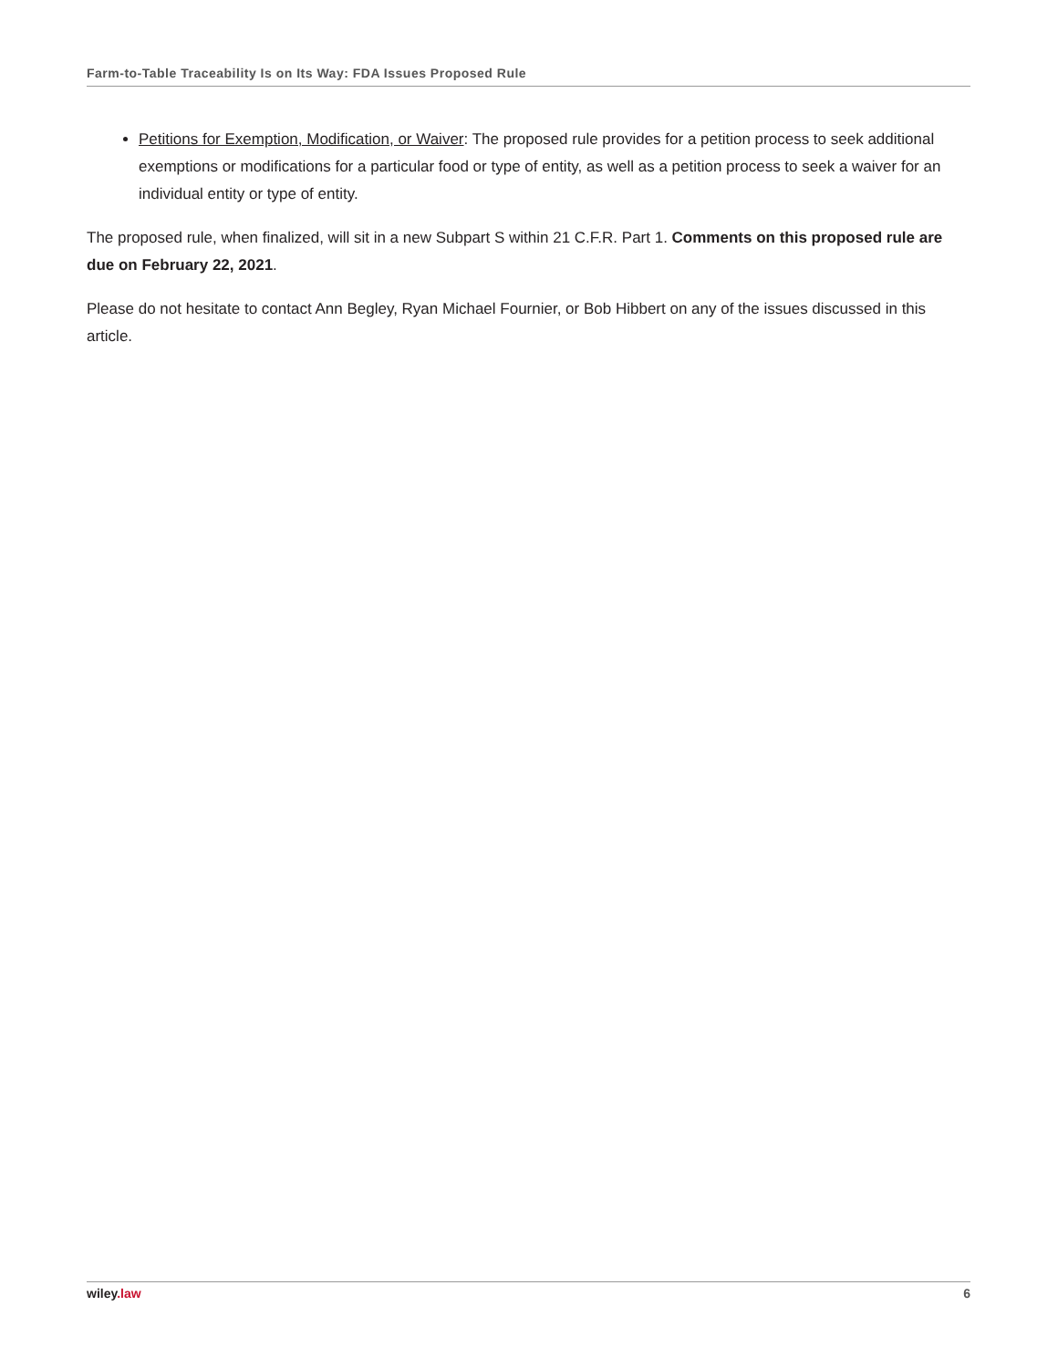Farm-to-Table Traceability Is on Its Way: FDA Issues Proposed Rule
Petitions for Exemption, Modification, or Waiver: The proposed rule provides for a petition process to seek additional exemptions or modifications for a particular food or type of entity, as well as a petition process to seek a waiver for an individual entity or type of entity.
The proposed rule, when finalized, will sit in a new Subpart S within 21 C.F.R. Part 1. Comments on this proposed rule are due on February 22, 2021.
Please do not hesitate to contact Ann Begley, Ryan Michael Fournier, or Bob Hibbert on any of the issues discussed in this article.
wiley.law 6